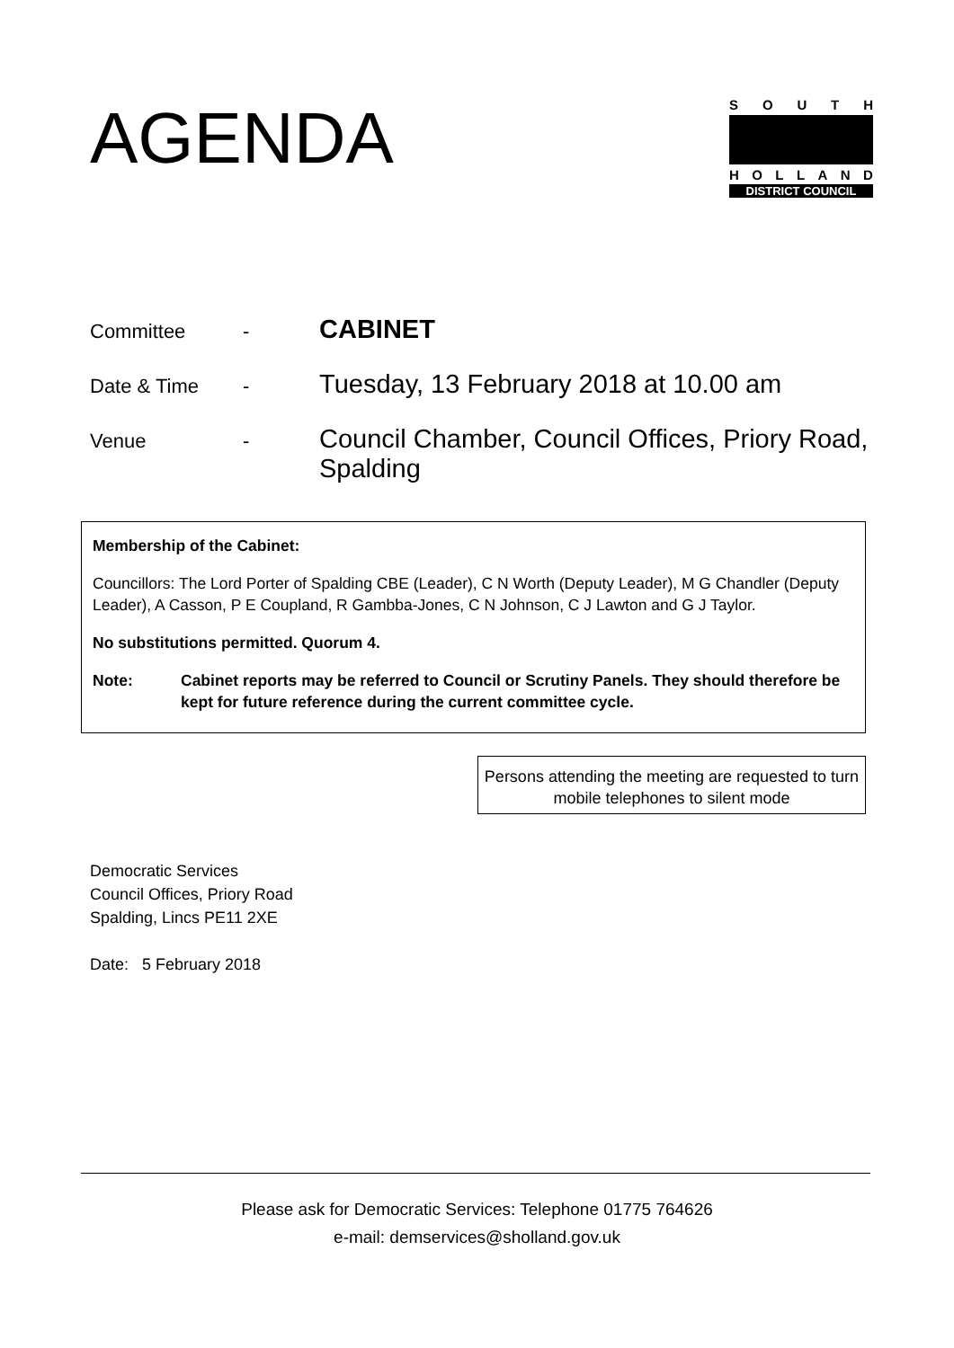AGENDA
SOUTH
HOLLAND
DISTRICT COUNCIL
| Committee | - | CABINET |
| Date & Time | - | Tuesday, 13 February 2018 at 10.00 am |
| Venue | - | Council Chamber, Council Offices, Priory Road, Spalding |
Membership of the Cabinet:
Councillors: The Lord Porter of Spalding CBE (Leader), C N Worth (Deputy Leader), M G Chandler (Deputy Leader), A Casson, P E Coupland, R Gambba-Jones, C N Johnson, C J Lawton and G J Taylor.
No substitutions permitted. Quorum 4.
Note: Cabinet reports may be referred to Council or Scrutiny Panels. They should therefore be kept for future reference during the current committee cycle.
Persons attending the meeting are requested to turn mobile telephones to silent mode
Democratic Services
Council Offices, Priory Road
Spalding, Lincs PE11 2XE
Date: 5 February 2018
Please ask for Democratic Services: Telephone 01775 764626
e-mail: demservices@sholland.gov.uk